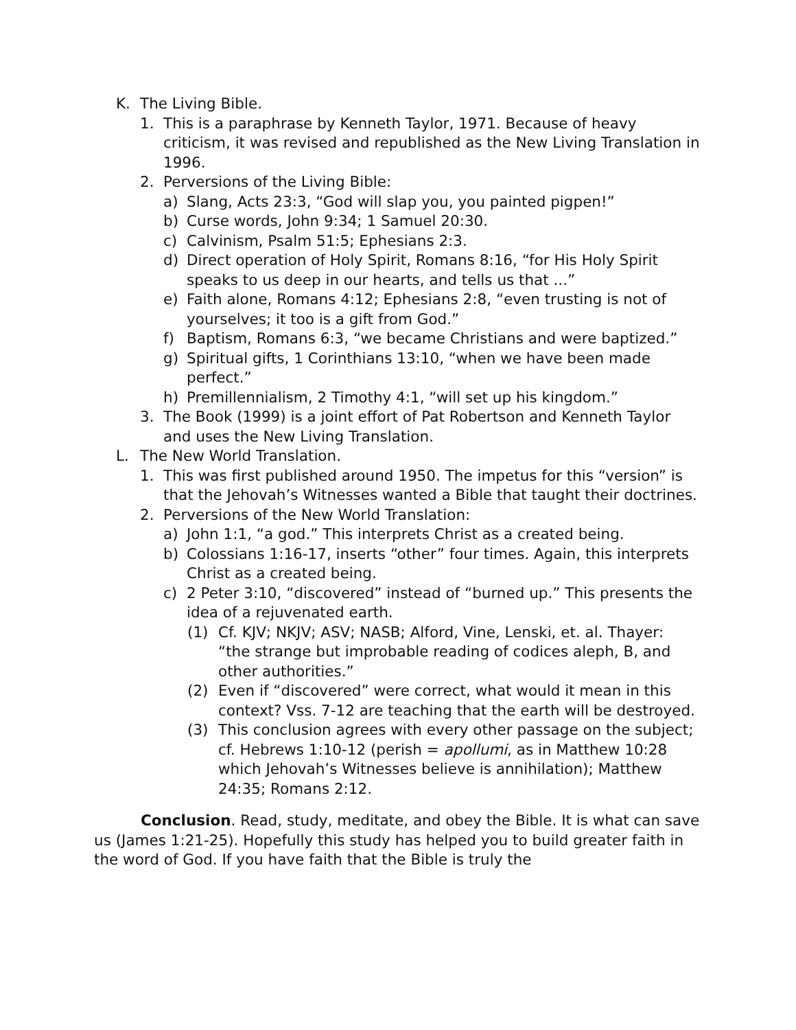K. The Living Bible.
1. This is a paraphrase by Kenneth Taylor, 1971. Because of heavy criticism, it was revised and republished as the New Living Translation in 1996.
2. Perversions of the Living Bible:
a) Slang, Acts 23:3, “God will slap you, you painted pigpen!”
b) Curse words, John 9:34; 1 Samuel 20:30.
c) Calvinism, Psalm 51:5; Ephesians 2:3.
d) Direct operation of Holy Spirit, Romans 8:16, “for His Holy Spirit speaks to us deep in our hearts, and tells us that ...”
e) Faith alone, Romans 4:12; Ephesians 2:8, “even trusting is not of yourselves; it too is a gift from God.”
f) Baptism, Romans 6:3, “we became Christians and were baptized.”
g) Spiritual gifts, 1 Corinthians 13:10, “when we have been made perfect.”
h) Premillennialism, 2 Timothy 4:1, “will set up his kingdom.”
3. The Book (1999) is a joint effort of Pat Robertson and Kenneth Taylor and uses the New Living Translation.
L. The New World Translation.
1. This was first published around 1950. The impetus for this “version” is that the Jehovah’s Witnesses wanted a Bible that taught their doctrines.
2. Perversions of the New World Translation:
a) John 1:1, “a god.” This interprets Christ as a created being.
b) Colossians 1:16-17, inserts “other” four times. Again, this interprets Christ as a created being.
c) 2 Peter 3:10, “discovered” instead of “burned up.” This presents the idea of a rejuvenated earth.
(1) Cf. KJV; NKJV; ASV; NASB; Alford, Vine, Lenski, et. al. Thayer: “the strange but improbable reading of codices aleph, B, and other authorities.”
(2) Even if “discovered” were correct, what would it mean in this context? Vss. 7-12 are teaching that the earth will be destroyed.
(3) This conclusion agrees with every other passage on the subject; cf. Hebrews 1:10-12 (perish = apollumi, as in Matthew 10:28 which Jehovah’s Witnesses believe is annihilation); Matthew 24:35; Romans 2:12.
Conclusion. Read, study, meditate, and obey the Bible. It is what can save us (James 1:21-25). Hopefully this study has helped you to build greater faith in the word of God. If you have faith that the Bible is truly the